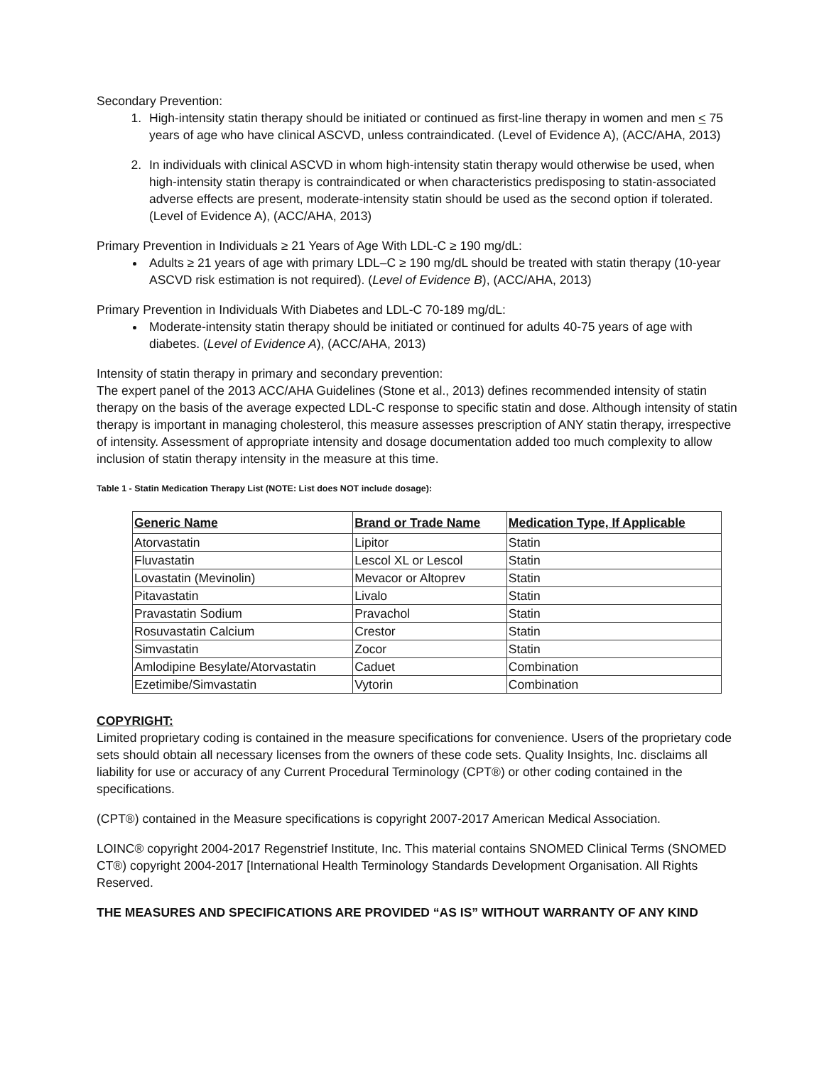Secondary Prevention:
1. High-intensity statin therapy should be initiated or continued as first-line therapy in women and men < 75 years of age who have clinical ASCVD, unless contraindicated. (Level of Evidence A), (ACC/AHA, 2013)
2. In individuals with clinical ASCVD in whom high-intensity statin therapy would otherwise be used, when high-intensity statin therapy is contraindicated or when characteristics predisposing to statin-associated adverse effects are present, moderate-intensity statin should be used as the second option if tolerated. (Level of Evidence A), (ACC/AHA, 2013)
Primary Prevention in Individuals ≥ 21 Years of Age With LDL-C ≥ 190 mg/dL:
Adults ≥ 21 years of age with primary LDL–C ≥ 190 mg/dL should be treated with statin therapy (10-year ASCVD risk estimation is not required). (Level of Evidence B), (ACC/AHA, 2013)
Primary Prevention in Individuals With Diabetes and LDL-C 70-189 mg/dL:
Moderate-intensity statin therapy should be initiated or continued for adults 40-75 years of age with diabetes. (Level of Evidence A), (ACC/AHA, 2013)
Intensity of statin therapy in primary and secondary prevention:
The expert panel of the 2013 ACC/AHA Guidelines (Stone et al., 2013) defines recommended intensity of statin therapy on the basis of the average expected LDL-C response to specific statin and dose. Although intensity of statin therapy is important in managing cholesterol, this measure assesses prescription of ANY statin therapy, irrespective of intensity. Assessment of appropriate intensity and dosage documentation added too much complexity to allow inclusion of statin therapy intensity in the measure at this time.
Table 1 - Statin Medication Therapy List (NOTE: List does NOT include dosage):
| Generic Name | Brand or Trade Name | Medication Type, If Applicable |
| --- | --- | --- |
| Atorvastatin | Lipitor | Statin |
| Fluvastatin | Lescol XL or Lescol | Statin |
| Lovastatin (Mevinolin) | Mevacor or Altoprev | Statin |
| Pitavastatin | Livalo | Statin |
| Pravastatin Sodium | Pravachol | Statin |
| Rosuvastatin Calcium | Crestor | Statin |
| Simvastatin | Zocor | Statin |
| Amlodipine Besylate/Atorvastatin | Caduet | Combination |
| Ezetimibe/Simvastatin | Vytorin | Combination |
COPYRIGHT:
Limited proprietary coding is contained in the measure specifications for convenience. Users of the proprietary code sets should obtain all necessary licenses from the owners of these code sets. Quality Insights, Inc. disclaims all liability for use or accuracy of any Current Procedural Terminology (CPT®) or other coding contained in the specifications.
(CPT®) contained in the Measure specifications is copyright 2007-2017 American Medical Association.
LOINC® copyright 2004-2017 Regenstrief Institute, Inc. This material contains SNOMED Clinical Terms (SNOMED CT®) copyright 2004-2017 [International Health Terminology Standards Development Organisation. All Rights Reserved.
THE MEASURES AND SPECIFICATIONS ARE PROVIDED “AS IS” WITHOUT WARRANTY OF ANY KIND